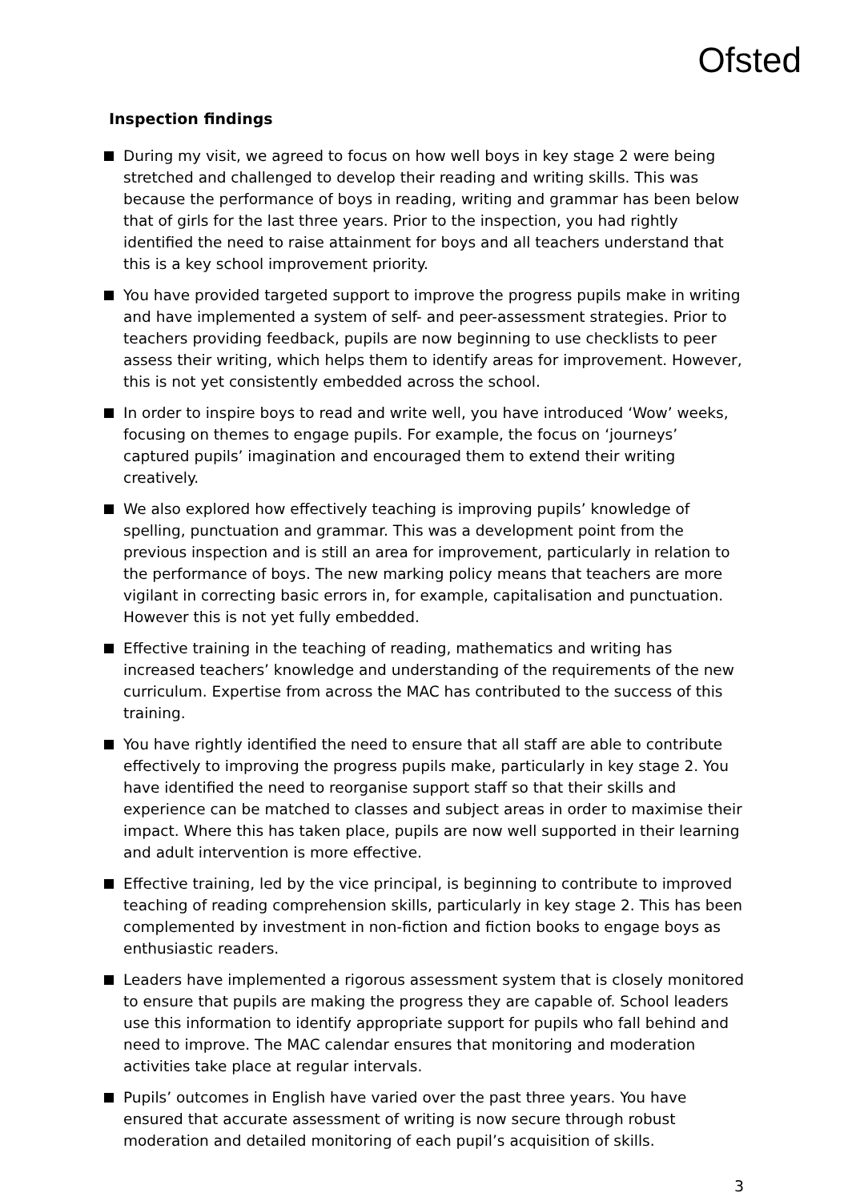Ofsted
Inspection findings
During my visit, we agreed to focus on how well boys in key stage 2 were being stretched and challenged to develop their reading and writing skills. This was because the performance of boys in reading, writing and grammar has been below that of girls for the last three years. Prior to the inspection, you had rightly identified the need to raise attainment for boys and all teachers understand that this is a key school improvement priority.
You have provided targeted support to improve the progress pupils make in writing and have implemented a system of self- and peer-assessment strategies. Prior to teachers providing feedback, pupils are now beginning to use checklists to peer assess their writing, which helps them to identify areas for improvement. However, this is not yet consistently embedded across the school.
In order to inspire boys to read and write well, you have introduced ‘Wow’ weeks, focusing on themes to engage pupils. For example, the focus on ‘journeys’ captured pupils’ imagination and encouraged them to extend their writing creatively.
We also explored how effectively teaching is improving pupils’ knowledge of spelling, punctuation and grammar. This was a development point from the previous inspection and is still an area for improvement, particularly in relation to the performance of boys. The new marking policy means that teachers are more vigilant in correcting basic errors in, for example, capitalisation and punctuation. However this is not yet fully embedded.
Effective training in the teaching of reading, mathematics and writing has increased teachers’ knowledge and understanding of the requirements of the new curriculum. Expertise from across the MAC has contributed to the success of this training.
You have rightly identified the need to ensure that all staff are able to contribute effectively to improving the progress pupils make, particularly in key stage 2. You have identified the need to reorganise support staff so that their skills and experience can be matched to classes and subject areas in order to maximise their impact. Where this has taken place, pupils are now well supported in their learning and adult intervention is more effective.
Effective training, led by the vice principal, is beginning to contribute to improved teaching of reading comprehension skills, particularly in key stage 2. This has been complemented by investment in non-fiction and fiction books to engage boys as enthusiastic readers.
Leaders have implemented a rigorous assessment system that is closely monitored to ensure that pupils are making the progress they are capable of. School leaders use this information to identify appropriate support for pupils who fall behind and need to improve. The MAC calendar ensures that monitoring and moderation activities take place at regular intervals.
Pupils’ outcomes in English have varied over the past three years. You have ensured that accurate assessment of writing is now secure through robust moderation and detailed monitoring of each pupil’s acquisition of skills.
3